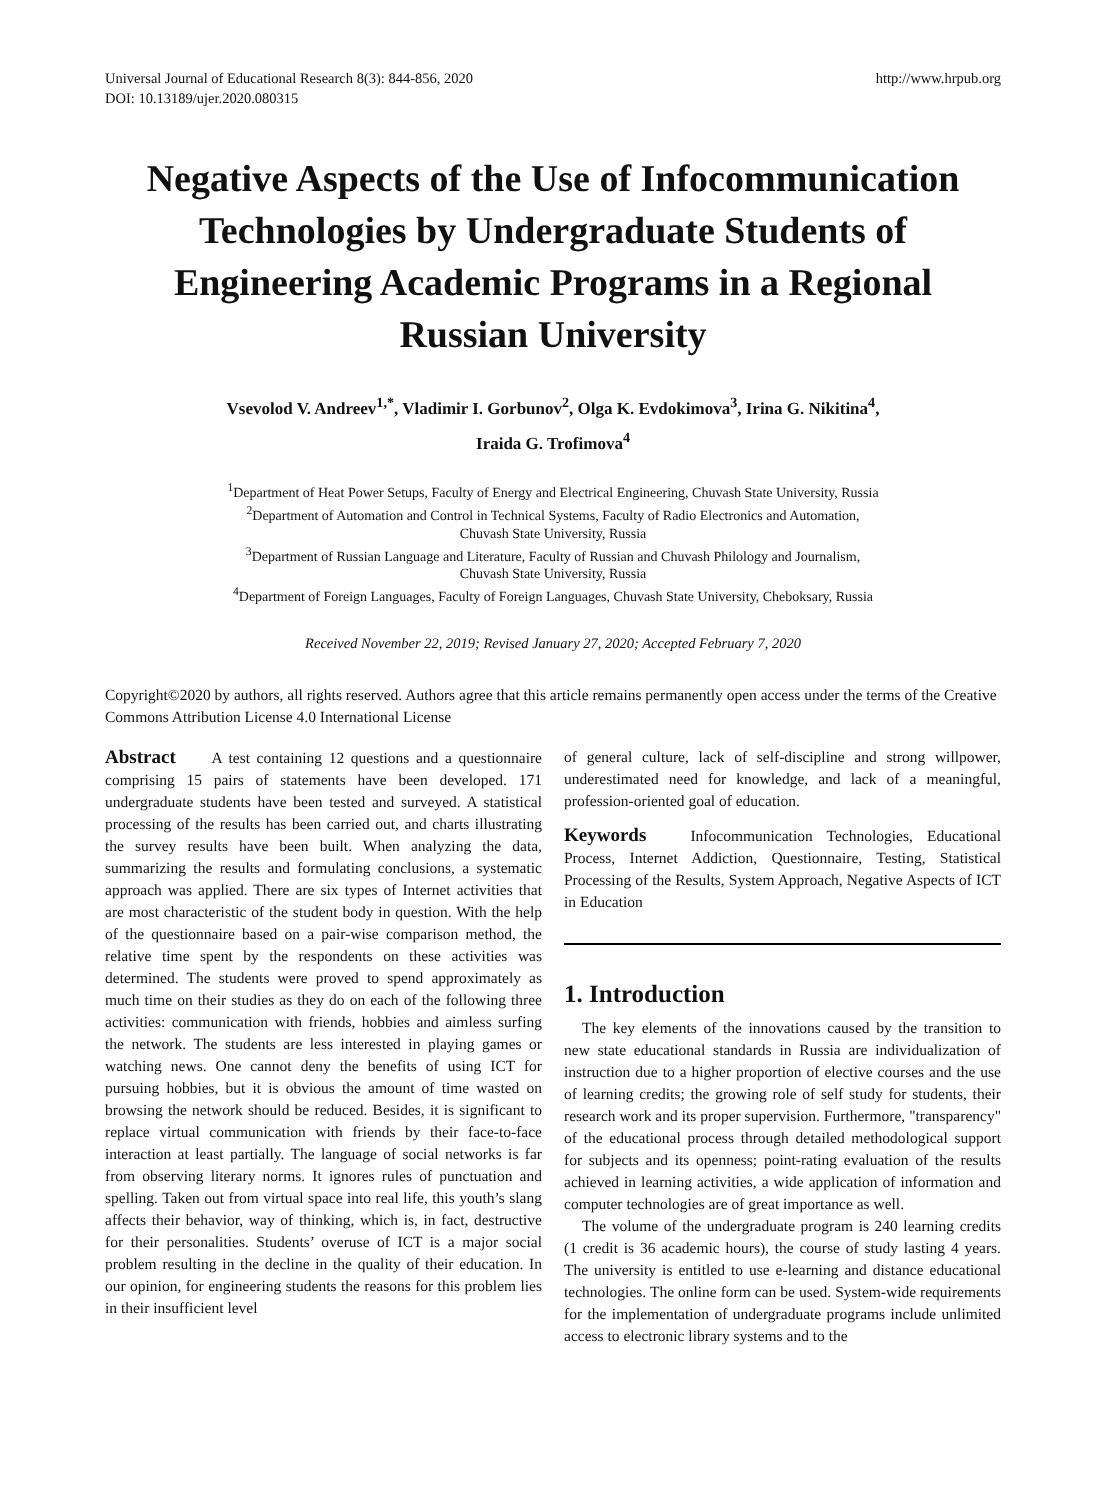Universal Journal of Educational Research 8(3): 844-856, 2020
DOI: 10.13189/ujer.2020.080315 http://www.hrpub.org
Negative Aspects of the Use of Infocommunication Technologies by Undergraduate Students of Engineering Academic Programs in a Regional Russian University
Vsevolod V. Andreev<sup>1,*</sup>, Vladimir I. Gorbunov<sup>2</sup>, Olga K. Evdokimova<sup>3</sup>, Irina G. Nikitina<sup>4</sup>,
Iraida G. Trofimova<sup>4</sup>
<sup>1</sup> Department of Heat Power Setups, Faculty of Energy and Electrical Engineering, Chuvash State University, Russia
<sup>2</sup> Department of Automation and Control in Technical Systems, Faculty of Radio Electronics and Automation,
Chuvash State University, Russia
<sup>3</sup> Department of Russian Language and Literature, Faculty of Russian and Chuvash Philology and Journalism,
Chuvash State University, Russia
<sup>4</sup> Department of Foreign Languages, Faculty of Foreign Languages, Chuvash State University, Cheboksary, Russia
Received November 22, 2019; Revised January 27, 2020; Accepted February 7, 2020
Copyright©2020 by authors, all rights reserved. Authors agree that this article remains permanently open access under the terms of the Creative Commons Attribution License 4.0 International License
Abstract A test containing 12 questions and a questionnaire comprising 15 pairs of statements have been developed. 171 undergraduate students have been tested and surveyed. A statistical processing of the results has been carried out, and charts illustrating the survey results have been built. When analyzing the data, summarizing the results and formulating conclusions, a systematic approach was applied. There are six types of Internet activities that are most characteristic of the student body in question. With the help of the questionnaire based on a pair-wise comparison method, the relative time spent by the respondents on these activities was determined. The students were proved to spend approximately as much time on their studies as they do on each of the following three activities: communication with friends, hobbies and aimless surfing the network. The students are less interested in playing games or watching news. One cannot deny the benefits of using ICT for pursuing hobbies, but it is obvious the amount of time wasted on browsing the network should be reduced. Besides, it is significant to replace virtual communication with friends by their face-to-face interaction at least partially. The language of social networks is far from observing literary norms. It ignores rules of punctuation and spelling. Taken out from virtual space into real life, this youth’s slang affects their behavior, way of thinking, which is, in fact, destructive for their personalities. Students’ overuse of ICT is a major social problem resulting in the decline in the quality of their education. In our opinion, for engineering students the reasons for this problem lies in their insufficient level
of general culture, lack of self-discipline and strong willpower, underestimated need for knowledge, and lack of a meaningful, profession-oriented goal of education.
Keywords Infocommunication Technologies, Educational Process, Internet Addiction, Questionnaire, Testing, Statistical Processing of the Results, System Approach, Negative Aspects of ICT in Education
1. Introduction
The key elements of the innovations caused by the transition to new state educational standards in Russia are individualization of instruction due to a higher proportion of elective courses and the use of learning credits; the growing role of self study for students, their research work and its proper supervision. Furthermore, "transparency" of the educational process through detailed methodological support for subjects and its openness; point-rating evaluation of the results achieved in learning activities, a wide application of information and computer technologies are of great importance as well.
The volume of the undergraduate program is 240 learning credits (1 credit is 36 academic hours), the course of study lasting 4 years. The university is entitled to use e-learning and distance educational technologies. The online form can be used. System-wide requirements for the implementation of undergraduate programs include unlimited access to electronic library systems and to the